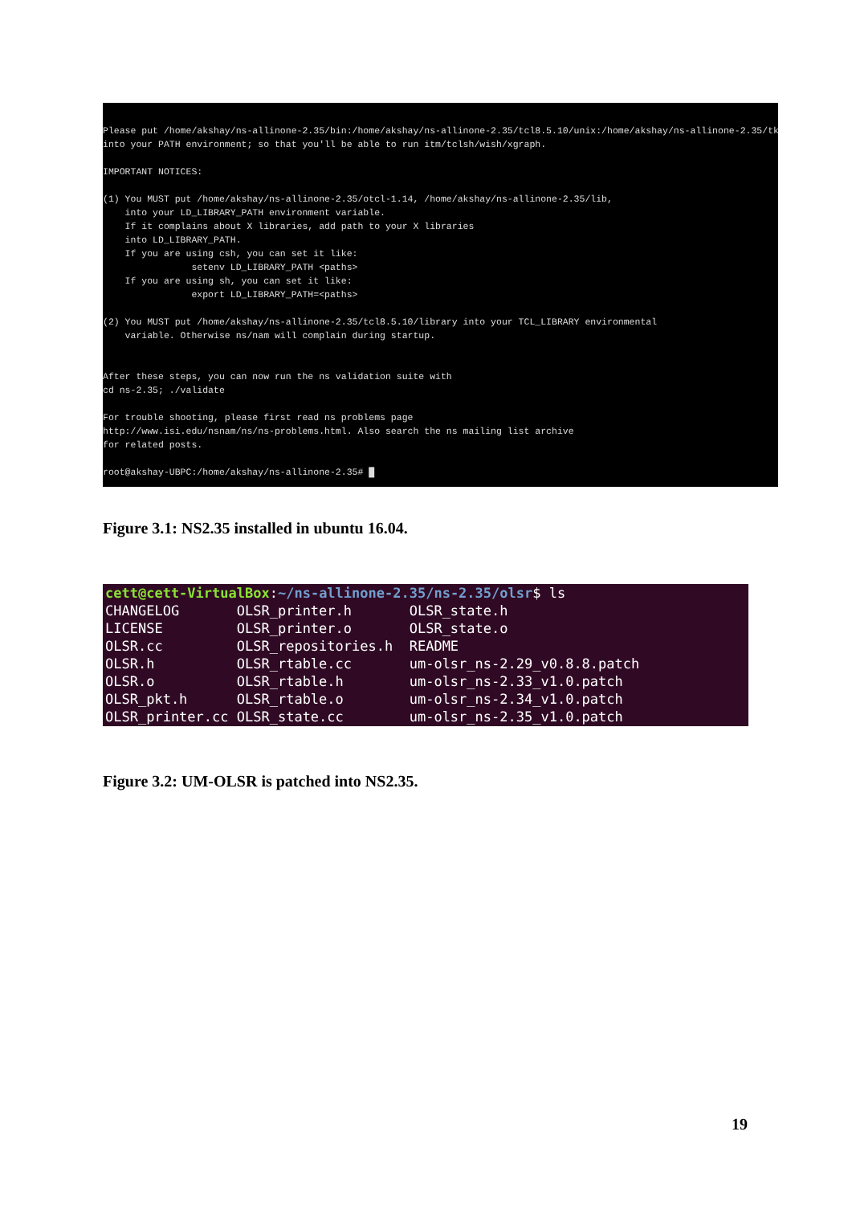Please put /home/akshay/ns-allinone-2.35/bin:/home/akshay/ns-allinone-2.35/tcl8.5.10/unix:/home/akshay/ns-allinone-2.35/tk8.5.10/unix into your PATH environment; so that you'll be able to run itm/tclsh/wish/xgraph. IMPORTANT NOTICES: (1) You MUST put /home/akshay/ns-allinone-2.35/otcl-1.14, /home/akshay/ns-allinone-2.35/lib, into your LD_LIBRARY_PATH environment variable. If it complains about X libraries, add path to your X libraries into LD_LIBRARY_PATH. If you are using csh, you can set it like: setenv LD_LIBRARY_PATH <paths> If you are using sh, you can set it like: export LD_LIBRARY_PATH=<paths> (2) You MUST put /home/akshay/ns-allinone-2.35/tcl8.5.10/library into your TCL_LIBRARY environmental variable. Otherwise ns/nam will complain during startup. After these steps, you can now run the ns validation suite with cd ns-2.35; ./validate For trouble shooting, please first read ns problems page http://www.isi.edu/nsnam/ns/ns-problems.html. Also search the ns mailing list archive for related posts. root@akshay-UBPC:/home/akshay/ns-allinone-2.35# █
Figure 3.1: NS2.35 installed in ubuntu 16.04.
cett@cett-VirtualBox:~/ns-allinone-2.35/ns-2.35/olsr$ ls CHANGELOG OLSR_printer.h OLSR_state.h LICENSE OLSR_printer.o OLSR_state.o OLSR.cc OLSR_repositories.h README OLSR.h OLSR_rtable.cc um-olsr_ns-2.29_v0.8.8.patch OLSR.o OLSR_rtable.h um-olsr_ns-2.33_v1.0.patch OLSR_pkt.h OLSR_rtable.o um-olsr_ns-2.34_v1.0.patch OLSR_printer.cc OLSR_state.cc um-olsr_ns-2.35_v1.0.patch
Figure 3.2: UM-OLSR is patched into NS2.35.
19